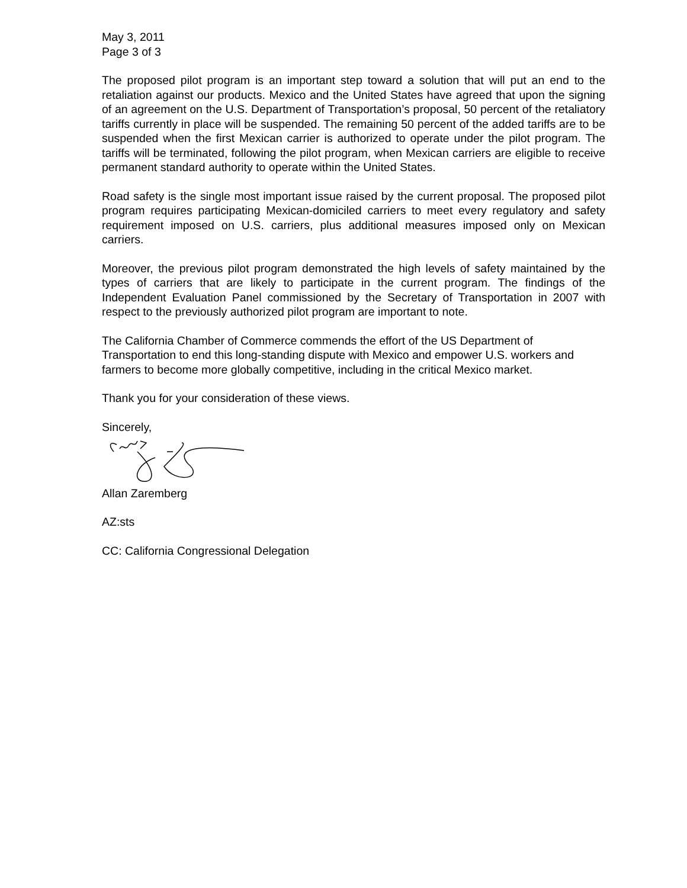May 3, 2011
Page 3 of 3
The proposed pilot program is an important step toward a solution that will put an end to the retaliation against our products. Mexico and the United States have agreed that upon the signing of an agreement on the U.S. Department of Transportation’s proposal, 50 percent of the retaliatory tariffs currently in place will be suspended. The remaining 50 percent of the added tariffs are to be suspended when the first Mexican carrier is authorized to operate under the pilot program. The tariffs will be terminated, following the pilot program, when Mexican carriers are eligible to receive permanent standard authority to operate within the United States.
Road safety is the single most important issue raised by the current proposal. The proposed pilot program requires participating Mexican-domiciled carriers to meet every regulatory and safety requirement imposed on U.S. carriers, plus additional measures imposed only on Mexican carriers.
Moreover, the previous pilot program demonstrated the high levels of safety maintained by the types of carriers that are likely to participate in the current program. The findings of the Independent Evaluation Panel commissioned by the Secretary of Transportation in 2007 with respect to the previously authorized pilot program are important to note.
The California Chamber of Commerce commends the effort of the US Department of Transportation to end this long-standing dispute with Mexico and empower U.S. workers and farmers to become more globally competitive, including in the critical Mexico market.
Thank you for your consideration of these views.
Sincerely,
Allan Zaremberg
AZ:sts
CC: California Congressional Delegation